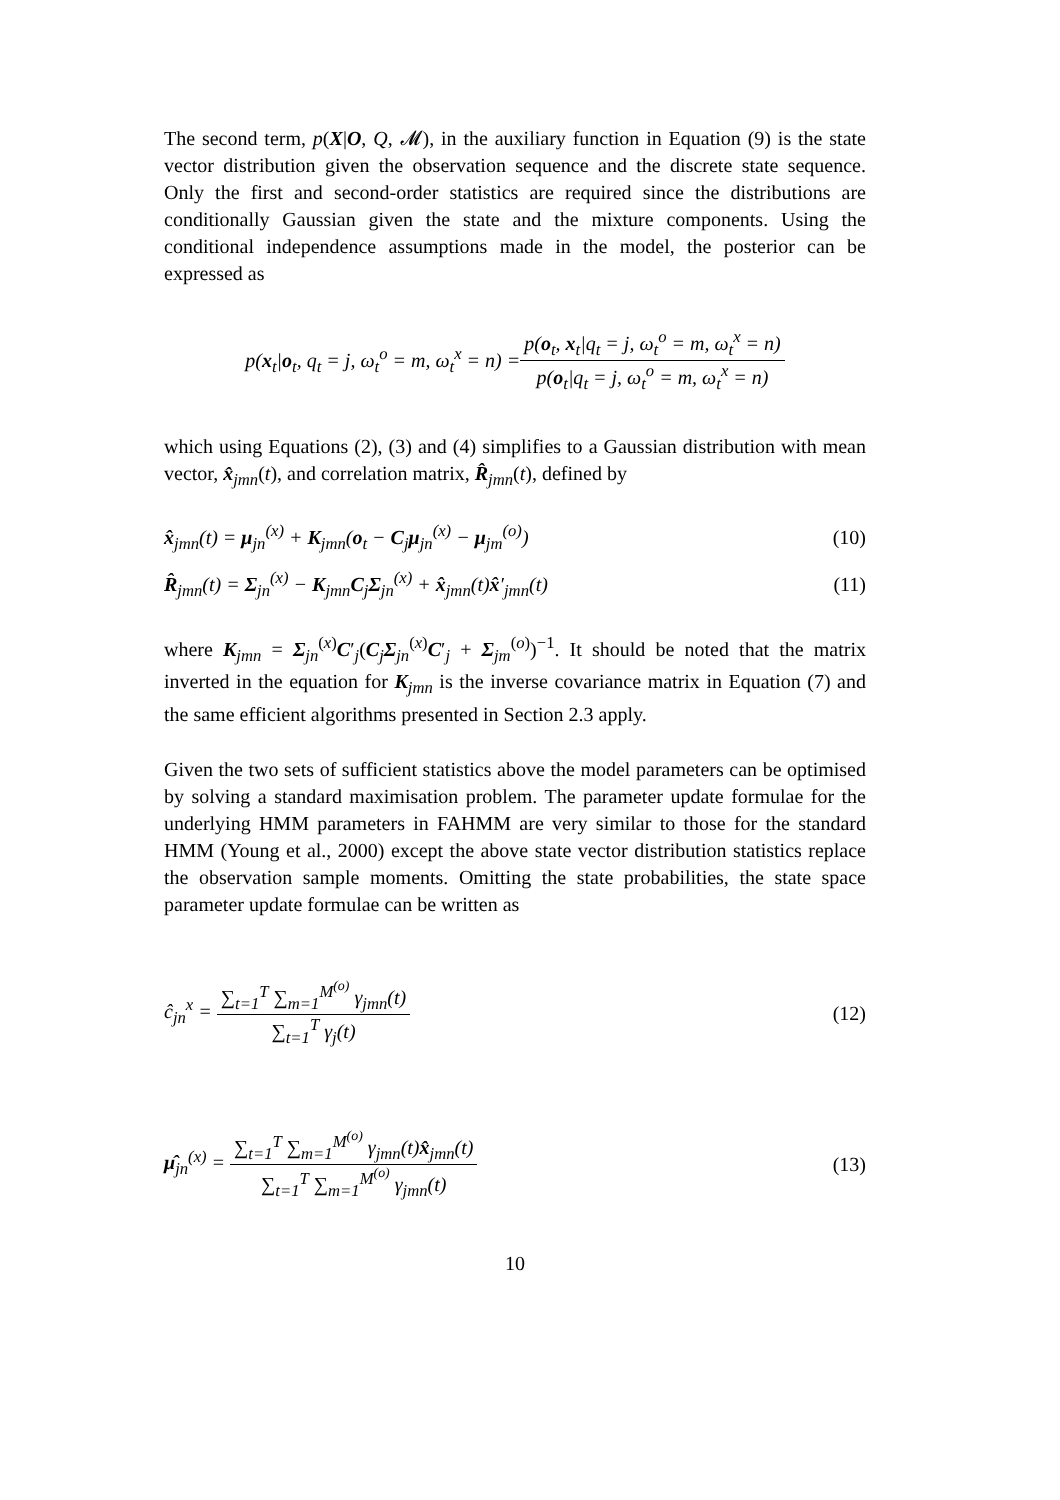The second term, p(X|O, Q, 𝓜), in the auxiliary function in Equation (9) is the state vector distribution given the observation sequence and the discrete state sequence. Only the first and second-order statistics are required since the distributions are conditionally Gaussian given the state and the mixture components. Using the conditional independence assumptions made in the model, the posterior can be expressed as
p(x<sub>t</sub>|o<sub>t</sub>, q<sub>t</sub> = j, ω<sub>t</sub><sup>o</sup> = m, ω<sub>t</sub><sup>x</sup> = n) = p(o<sub>t</sub>, x<sub>t</sub>|q<sub>t</sub> = j, ω<sub>t</sub><sup>o</sup> = m, ω<sub>t</sub><sup>x</sup> = n) p(o<sub>t</sub>|q<sub>t</sub> = j, ω<sub>t</sub><sup>o</sup> = m, ω<sub>t</sub><sup>x</sup> = n)
which using Equations (2), (3) and (4) simplifies to a Gaussian distribution with mean vector, x̂<sub>jmn</sub>(t), and correlation matrix, R̂<sub>jmn</sub>(t), defined by
x̂<sub>jmn</sub>(t) = μ<sub>jn</sub><sup>(x)</sup> + K<sub>jmn</sub>(o<sub>t</sub> − C<sub>j</sub>μ<sub>jn</sub><sup>(x)</sup> − μ<sub>jm</sub><sup>(o)</sup>) (10)
R̂<sub>jmn</sub>(t) = Σ<sub>jn</sub><sup>(x)</sup> − K<sub>jmn</sub>C<sub>j</sub>Σ<sub>jn</sub><sup>(x)</sup> + x̂<sub>jmn</sub>(t)x̂′<sub>jmn</sub>(t) (11)
where K<sub>jmn</sub> = Σ<sub>jn</sub><sup>(x)</sup>C′<sub>j</sub>(C<sub>j</sub>Σ<sub>jn</sub><sup>(x)</sup>C′<sub>j</sub> + Σ<sub>jm</sub><sup>(o)</sup>)<sup>−1</sup>. It should be noted that the matrix inverted in the equation for K<sub>jmn</sub> is the inverse covariance matrix in Equation (7) and the same efficient algorithms presented in Section 2.3 apply.
Given the two sets of sufficient statistics above the model parameters can be optimised by solving a standard maximisation problem. The parameter update formulae for the underlying HMM parameters in FAHMM are very similar to those for the standard HMM (Young et al., 2000) except the above state vector distribution statistics replace the observation sample moments. Omitting the state probabilities, the state space parameter update formulae can be written as
ĉ<sub>jn</sub><sup>x</sup> = ∑<sub>t=1</sub><sup>T</sup> ∑<sub>m=1</sub><sup>M<sup>(o)</sup></sup> γ<sub>jmn</sub>(t) ∑<sub>t=1</sub><sup>T</sup> γ<sub>j</sub>(t) (12)
μ̂<sub>jn</sub><sup>(x)</sup> = ∑<sub>t=1</sub><sup>T</sup> ∑<sub>m=1</sub><sup>M<sup>(o)</sup></sup> γ<sub>jmn</sub>(t)x̂<sub>jmn</sub>(t) ∑<sub>t=1</sub><sup>T</sup> ∑<sub>m=1</sub><sup>M<sup>(o)</sup></sup> γ<sub>jmn</sub>(t) (13)
10